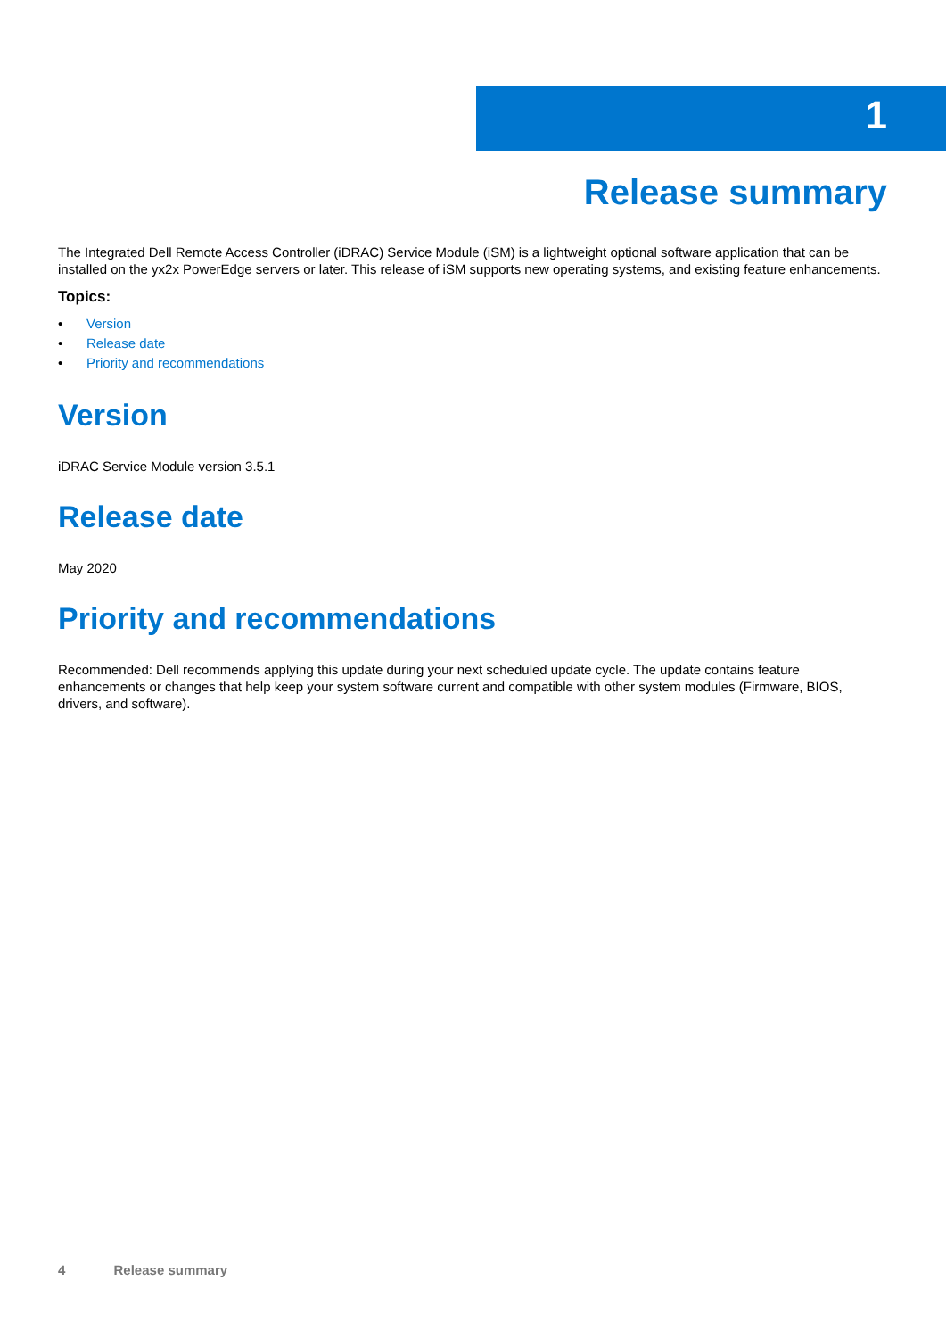1
Release summary
The Integrated Dell Remote Access Controller (iDRAC) Service Module (iSM) is a lightweight optional software application that can be installed on the yx2x PowerEdge servers or later. This release of iSM supports new operating systems, and existing feature enhancements.
Topics:
• Version
• Release date
• Priority and recommendations
Version
iDRAC Service Module version 3.5.1
Release date
May 2020
Priority and recommendations
Recommended: Dell recommends applying this update during your next scheduled update cycle. The update contains feature enhancements or changes that help keep your system software current and compatible with other system modules (Firmware, BIOS, drivers, and software).
4 Release summary